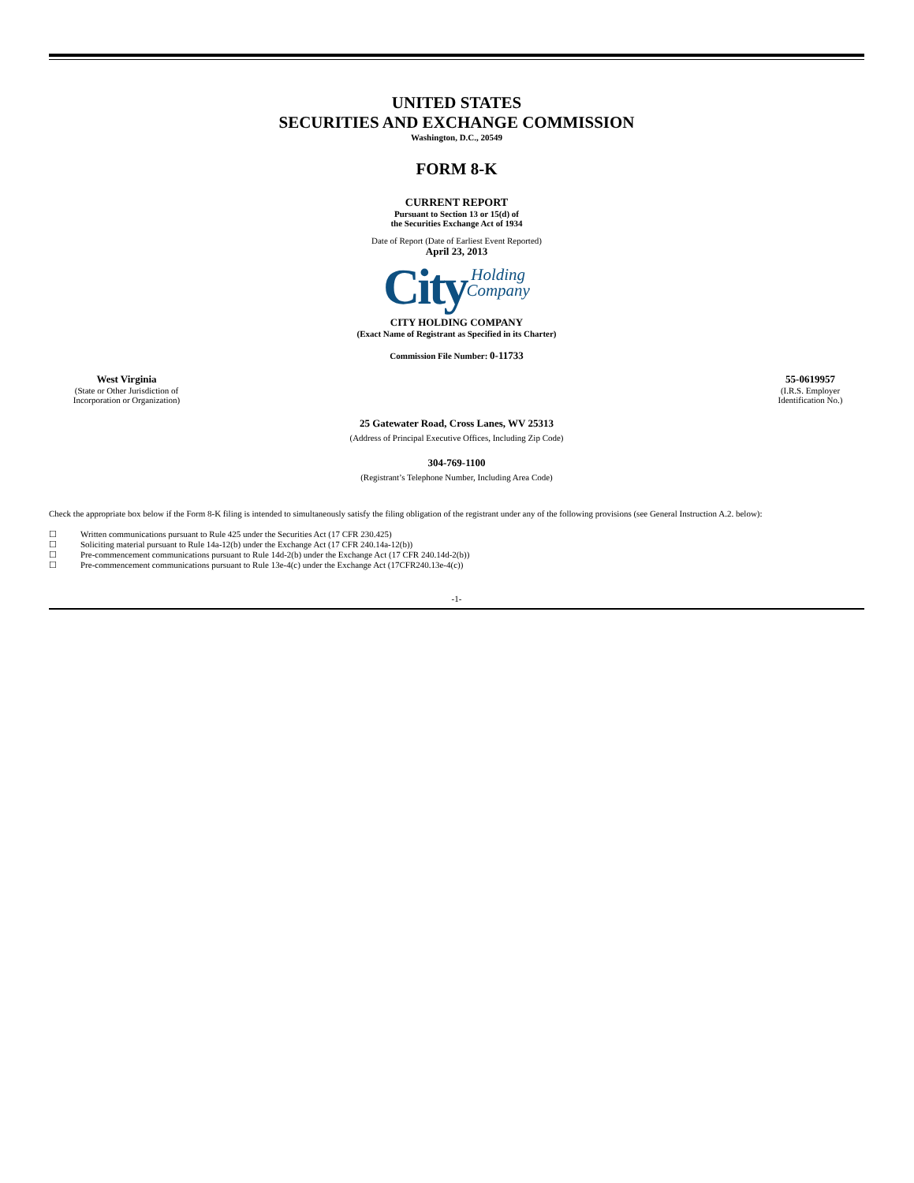UNITED STATES
SECURITIES AND EXCHANGE COMMISSION
Washington, D.C., 20549
FORM 8-K
CURRENT REPORT
Pursuant to Section 13 or 15(d) of
the Securities Exchange Act of 1934
Date of Report (Date of Earliest Event Reported)
April 23, 2013
CityHolding
Company
CITY HOLDING COMPANY
(Exact Name of Registrant as Specified in its Charter)
Commission File Number: 0-11733
| West Virginia (State or Other Jurisdiction of Incorporation or Organization) | 55-0619957 (I.R.S. Employer Identification No.) |
25 Gatewater Road, Cross Lanes, WV 25313
(Address of Principal Executive Offices, Including Zip Code)
304-769-1100
(Registrant’s Telephone Number, Including Area Code)
Check the appropriate box below if the Form 8-K filing is intended to simultaneously satisfy the filing obligation of the registrant under any of the following provisions (see General Instruction A.2. below):
| ☐ | Written communications pursuant to Rule 425 under the Securities Act (17 CFR 230.425) |
| ☐ | Soliciting material pursuant to Rule 14a-12(b) under the Exchange Act (17 CFR 240.14a-12(b)) |
| ☐ | Pre-commencement communications pursuant to Rule 14d-2(b) under the Exchange Act (17 CFR 240.14d-2(b)) |
| ☐ | Pre-commencement communications pursuant to Rule 13e-4(c) under the Exchange Act (17CFR240.13e-4(c)) |
-1-